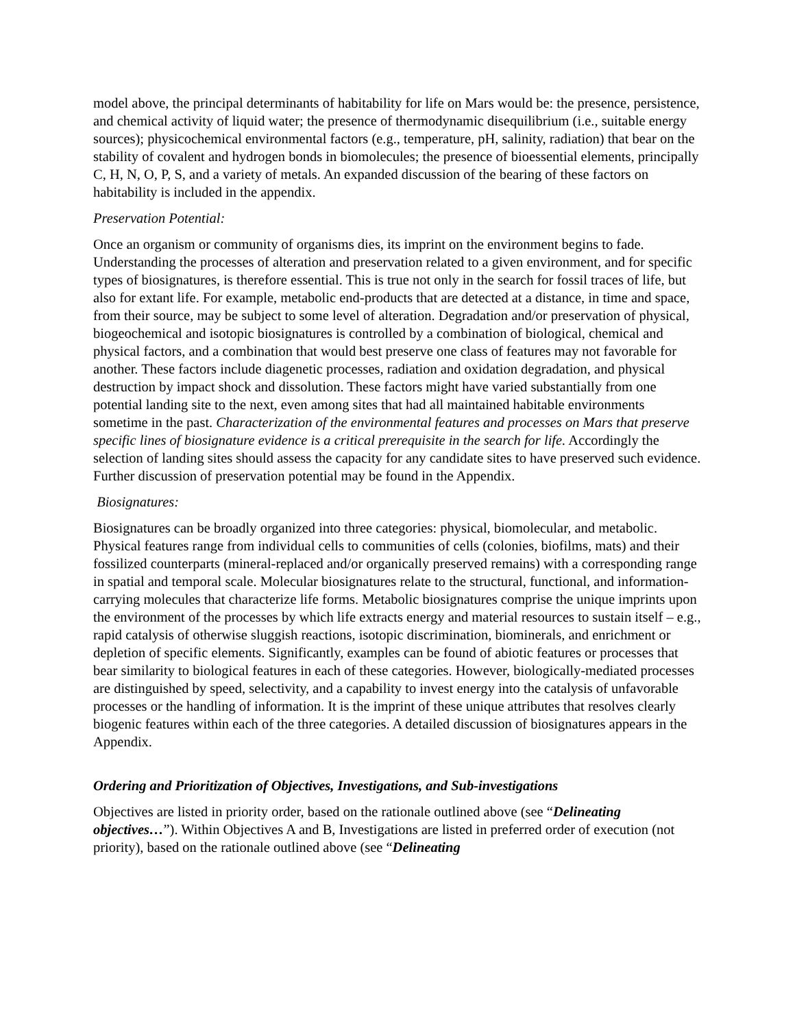model above, the principal determinants of habitability for life on Mars would be: the presence, persistence, and chemical activity of liquid water; the presence of thermodynamic disequilibrium (i.e., suitable energy sources); physicochemical environmental factors (e.g., temperature, pH, salinity, radiation) that bear on the stability of covalent and hydrogen bonds in biomolecules; the presence of bioessential elements, principally C, H, N, O, P, S, and a variety of metals. An expanded discussion of the bearing of these factors on habitability is included in the appendix.
Preservation Potential:
Once an organism or community of organisms dies, its imprint on the environment begins to fade. Understanding the processes of alteration and preservation related to a given environment, and for specific types of biosignatures, is therefore essential. This is true not only in the search for fossil traces of life, but also for extant life. For example, metabolic end-products that are detected at a distance, in time and space, from their source, may be subject to some level of alteration. Degradation and/or preservation of physical, biogeochemical and isotopic biosignatures is controlled by a combination of biological, chemical and physical factors, and a combination that would best preserve one class of features may not favorable for another. These factors include diagenetic processes, radiation and oxidation degradation, and physical destruction by impact shock and dissolution. These factors might have varied substantially from one potential landing site to the next, even among sites that had all maintained habitable environments sometime in the past. Characterization of the environmental features and processes on Mars that preserve specific lines of biosignature evidence is a critical prerequisite in the search for life. Accordingly the selection of landing sites should assess the capacity for any candidate sites to have preserved such evidence. Further discussion of preservation potential may be found in the Appendix.
Biosignatures:
Biosignatures can be broadly organized into three categories: physical, biomolecular, and metabolic. Physical features range from individual cells to communities of cells (colonies, biofilms, mats) and their fossilized counterparts (mineral-replaced and/or organically preserved remains) with a corresponding range in spatial and temporal scale. Molecular biosignatures relate to the structural, functional, and information-carrying molecules that characterize life forms. Metabolic biosignatures comprise the unique imprints upon the environment of the processes by which life extracts energy and material resources to sustain itself – e.g., rapid catalysis of otherwise sluggish reactions, isotopic discrimination, biominerals, and enrichment or depletion of specific elements. Significantly, examples can be found of abiotic features or processes that bear similarity to biological features in each of these categories. However, biologically-mediated processes are distinguished by speed, selectivity, and a capability to invest energy into the catalysis of unfavorable processes or the handling of information. It is the imprint of these unique attributes that resolves clearly biogenic features within each of the three categories. A detailed discussion of biosignatures appears in the Appendix.
Ordering and Prioritization of Objectives, Investigations, and Sub-investigations
Objectives are listed in priority order, based on the rationale outlined above (see “Delineating objectives…”). Within Objectives A and B, Investigations are listed in preferred order of execution (not priority), based on the rationale outlined above (see “Delineating